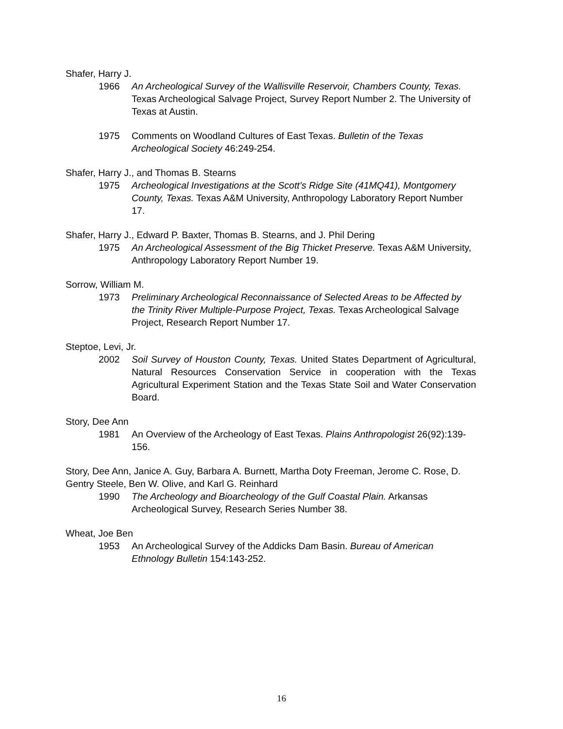Shafer, Harry J.
1966 An Archeological Survey of the Wallisville Reservoir, Chambers County, Texas. Texas Archeological Salvage Project, Survey Report Number 2. The University of Texas at Austin.
1975 Comments on Woodland Cultures of East Texas. Bulletin of the Texas Archeological Society 46:249-254.
Shafer, Harry J., and Thomas B. Stearns
1975 Archeological Investigations at the Scott’s Ridge Site (41MQ41), Montgomery County, Texas. Texas A&M University, Anthropology Laboratory Report Number 17.
Shafer, Harry J., Edward P. Baxter, Thomas B. Stearns, and J. Phil Dering
1975 An Archeological Assessment of the Big Thicket Preserve. Texas A&M University, Anthropology Laboratory Report Number 19.
Sorrow, William M.
1973 Preliminary Archeological Reconnaissance of Selected Areas to be Affected by the Trinity River Multiple-Purpose Project, Texas. Texas Archeological Salvage Project, Research Report Number 17.
Steptoe, Levi, Jr.
2002 Soil Survey of Houston County, Texas. United States Department of Agricultural, Natural Resources Conservation Service in cooperation with the Texas Agricultural Experiment Station and the Texas State Soil and Water Conservation Board.
Story, Dee Ann
1981 An Overview of the Archeology of East Texas. Plains Anthropologist 26(92):139-156.
Story, Dee Ann, Janice A. Guy, Barbara A. Burnett, Martha Doty Freeman, Jerome C. Rose, D. Gentry Steele, Ben W. Olive, and Karl G. Reinhard
1990 The Archeology and Bioarcheology of the Gulf Coastal Plain. Arkansas Archeological Survey, Research Series Number 38.
Wheat, Joe Ben
1953 An Archeological Survey of the Addicks Dam Basin. Bureau of American Ethnology Bulletin 154:143-252.
16